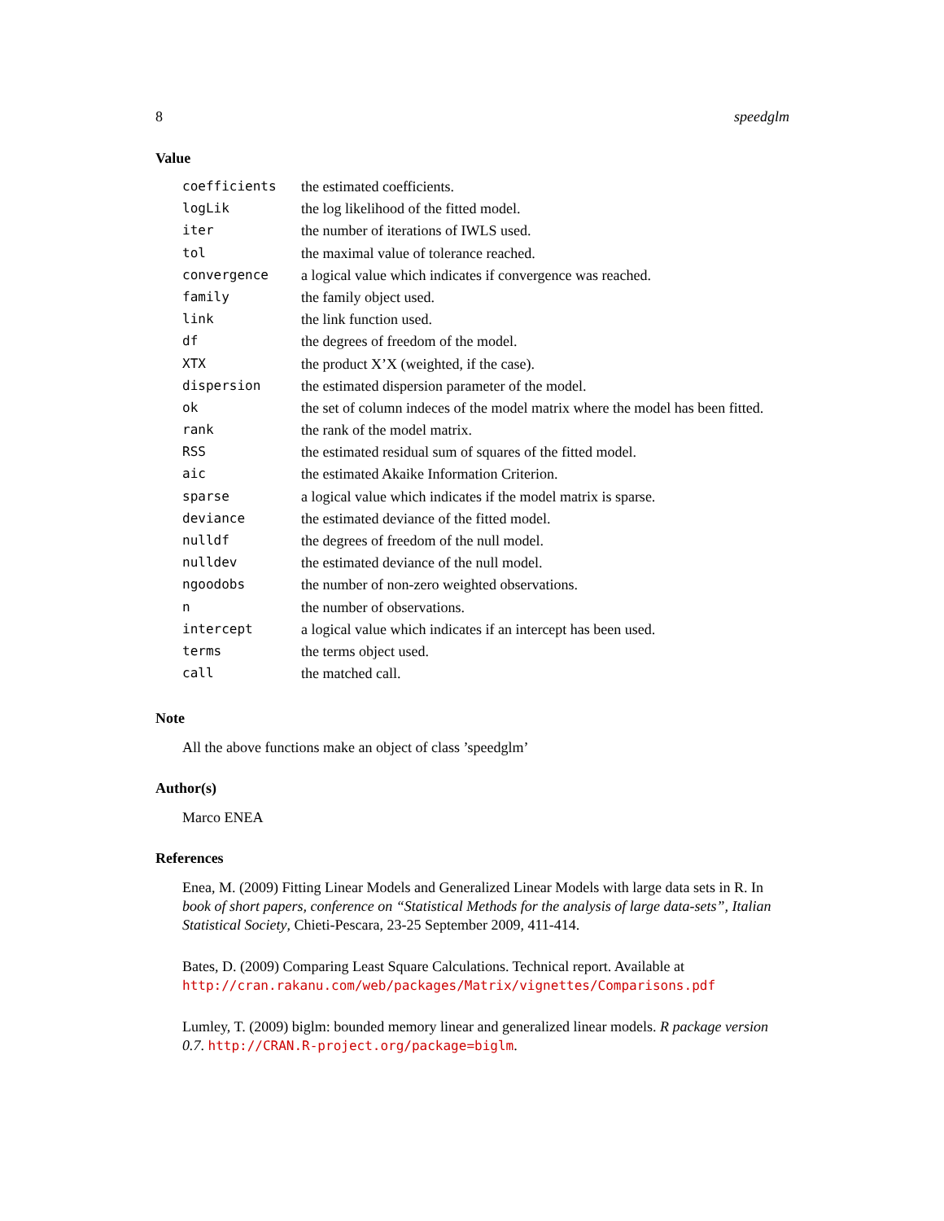8 speedglm
Value
| coefficients | the estimated coefficients. |
| logLik | the log likelihood of the fitted model. |
| iter | the number of iterations of IWLS used. |
| tol | the maximal value of tolerance reached. |
| convergence | a logical value which indicates if convergence was reached. |
| family | the family object used. |
| link | the link function used. |
| df | the degrees of freedom of the model. |
| XTX | the product X’X (weighted, if the case). |
| dispersion | the estimated dispersion parameter of the model. |
| ok | the set of column indeces of the model matrix where the model has been fitted. |
| rank | the rank of the model matrix. |
| RSS | the estimated residual sum of squares of the fitted model. |
| aic | the estimated Akaike Information Criterion. |
| sparse | a logical value which indicates if the model matrix is sparse. |
| deviance | the estimated deviance of the fitted model. |
| nulldf | the degrees of freedom of the null model. |
| nulldev | the estimated deviance of the null model. |
| ngoodobs | the number of non-zero weighted observations. |
| n | the number of observations. |
| intercept | a logical value which indicates if an intercept has been used. |
| terms | the terms object used. |
| call | the matched call. |
Note
All the above functions make an object of class ’speedglm’
Author(s)
Marco ENEA
References
Enea, M. (2009) Fitting Linear Models and Generalized Linear Models with large data sets in R. In book of short papers, conference on “Statistical Methods for the analysis of large data-sets”, Italian Statistical Society, Chieti-Pescara, 23-25 September 2009, 411-414.
Bates, D. (2009) Comparing Least Square Calculations. Technical report. Available at http://cran.rakanu.com/web/packages/Matrix/vignettes/Comparisons.pdf
Lumley, T. (2009) biglm: bounded memory linear and generalized linear models. R package version 0.7. http://CRAN.R-project.org/package=biglm.